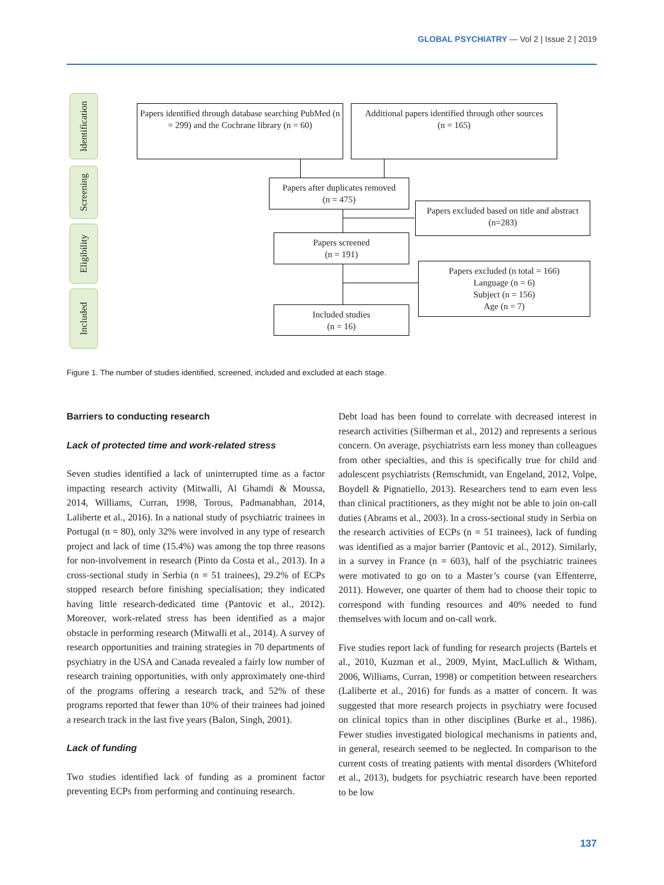GLOBAL PSYCHIATRY — Vol 2 | Issue 2 | 2019
Identification
Screening
Eligibility
Included
Papers identified through database searching PubMed (n = 299) and the Cochrane library (n = 60)
Additional papers identified through other sources
(n = 165)
Papers after duplicates removed
(n = 475)
Papers excluded based on title and abstract (n=283)
Papers screened
(n = 191)
Papers excluded (n total = 166)
Language (n = 6)
Subject (n = 156)
Age (n = 7)
Included studies
(n = 16)
Figure 1. The number of studies identified, screened, included and excluded at each stage.
Barriers to conducting research
Lack of protected time and work-related stress
Seven studies identified a lack of uninterrupted time as a factor impacting research activity (Mitwalli, Al Ghamdi & Moussa, 2014, Williams, Curran, 1998, Torous, Padmanabhan, 2014, Laliberte et al., 2016). In a national study of psychiatric trainees in Portugal (n = 80), only 32% were involved in any type of research project and lack of time (15.4%) was among the top three reasons for non-involvement in research (Pinto da Costa et al., 2013). In a cross-sectional study in Serbia (n = 51 trainees), 29.2% of ECPs stopped research before finishing specialisation; they indicated having little research-dedicated time (Pantovic et al., 2012). Moreover, work-related stress has been identified as a major obstacle in performing research (Mitwalli et al., 2014). A survey of research opportunities and training strategies in 70 departments of psychiatry in the USA and Canada revealed a fairly low number of research training opportunities, with only approximately one-third of the programs offering a research track, and 52% of these programs reported that fewer than 10% of their trainees had joined a research track in the last five years (Balon, Singh, 2001).
Lack of funding
Two studies identified lack of funding as a prominent factor preventing ECPs from performing and continuing research.
Debt load has been found to correlate with decreased interest in research activities (Silberman et al., 2012) and represents a serious concern. On average, psychiatrists earn less money than colleagues from other specialties, and this is specifically true for child and adolescent psychiatrists (Remschmidt, van Engeland, 2012, Volpe, Boydell & Pignatiello, 2013). Researchers tend to earn even less than clinical practitioners, as they might not be able to join on-call duties (Abrams et al., 2003). In a cross-sectional study in Serbia on the research activities of ECPs (n = 51 trainees), lack of funding was identified as a major barrier (Pantovic et al., 2012). Similarly, in a survey in France (n = 603), half of the psychiatric trainees were motivated to go on to a Master’s course (van Effenterre, 2011). However, one quarter of them had to choose their topic to correspond with funding resources and 40% needed to fund themselves with locum and on-call work.
Five studies report lack of funding for research projects (Bartels et al., 2010, Kuzman et al., 2009, Myint, MacLullich & Witham, 2006, Williams, Curran, 1998) or competition between researchers (Laliberte et al., 2016) for funds as a matter of concern. It was suggested that more research projects in psychiatry were focused on clinical topics than in other disciplines (Burke et al., 1986). Fewer studies investigated biological mechanisms in patients and, in general, research seemed to be neglected. In comparison to the current costs of treating patients with mental disorders (Whiteford et al., 2013), budgets for psychiatric research have been reported to be low
137